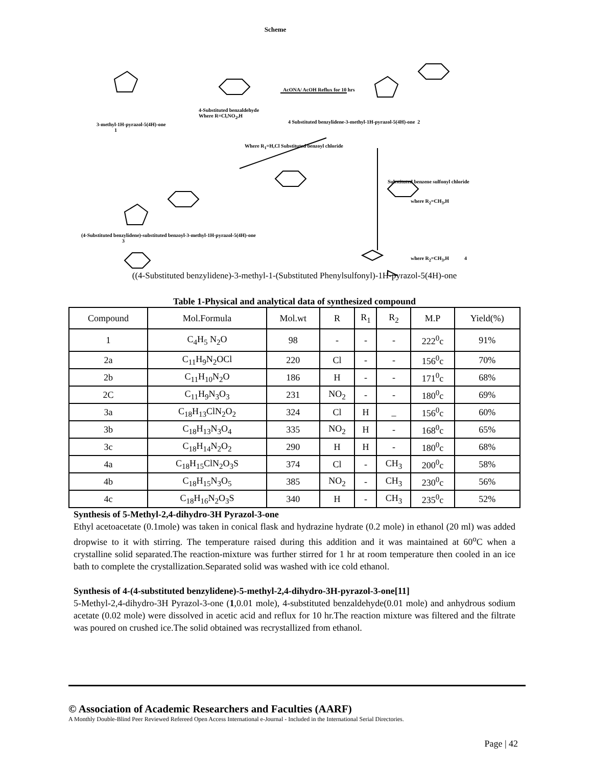Scheme
3-methyl-1H-pyrazol-5(4H)-one
1
4-Substituted benzaldehyde
Where R=Cl,NO<sub>2</sub>,H
AcONA/ AcOH Reflux for 10 hrs
4 Substituted benzylidene-3-methyl-1H-pyrazol-5(4H)-one 2
Where R<sub>1</sub>=H,Cl Substituted benzoyl chloride
Substituted benzene sulfonyl chloride
where R<sub>2</sub>=CH<sub>3</sub>,H
(4-Substituted benzylidene)-substituted benzoyl-3-methyl-1H-pyrazol-5(4H)-one
3
where R<sub>2</sub>=CH<sub>3</sub>,H 4
((4-Substituted benzylidene)-3-methyl-1-(Substituted Phenylsulfonyl)-1H-pyrazol-5(4H)-one
Table 1-Physical and analytical data of synthesized compound
| Compound | Mol.Formula | Mol.wt | R | R<sub>1</sub> | R<sub>2</sub> | M.P | Yield(%) |
| --- | --- | --- | --- | --- | --- | --- | --- |
| 1 | C<sub>4</sub>H<sub>5</sub> N<sub>2</sub>O | 98 | - | - | - | 222<sup>0</sup>c | 91% |
| 2a | C<sub>11</sub>H<sub>9</sub>N<sub>2</sub>OCl | 220 | Cl | - | - | 156<sup>0</sup>c | 70% |
| 2b | C<sub>11</sub>H<sub>10</sub>N<sub>2</sub>O | 186 | H | - | - | 171<sup>0</sup>c | 68% |
| 2C | C<sub>11</sub>H<sub>9</sub>N<sub>3</sub>O<sub>3</sub> | 231 | NO<sub>2</sub> | - | - | 180<sup>0</sup>c | 69% |
| 3a | C<sub>18</sub>H<sub>13</sub>ClN<sub>2</sub>O<sub>2</sub> | 324 | Cl | H | _ | 156<sup>0</sup>c | 60% |
| 3b | C<sub>18</sub>H<sub>13</sub>N<sub>3</sub>O<sub>4</sub> | 335 | NO<sub>2</sub> | H | - | 168<sup>0</sup>c | 65% |
| 3c | C<sub>18</sub>H<sub>14</sub>N<sub>2</sub>O<sub>2</sub> | 290 | H | H | - | 180<sup>0</sup>c | 68% |
| 4a | C<sub>18</sub>H<sub>15</sub>ClN<sub>2</sub>O<sub>3</sub>S | 374 | Cl | - | CH<sub>3</sub> | 200<sup>0</sup>c | 58% |
| 4b | C<sub>18</sub>H<sub>15</sub>N<sub>3</sub>O<sub>5</sub> | 385 | NO<sub>2</sub> | - | CH<sub>3</sub> | 230<sup>0</sup>c | 56% |
| 4c | C<sub>18</sub>H<sub>16</sub>N<sub>2</sub>O<sub>3</sub>S | 340 | H | - | CH<sub>3</sub> | 235<sup>0</sup>c | 52% |
Synthesis of 5-Methyl-2,4-dihydro-3H Pyrazol-3-one
Ethyl acetoacetate (0.1mole) was taken in conical flask and hydrazine hydrate (0.2 mole) in ethanol (20 ml) was added dropwise to it with stirring. The temperature raised during this addition and it was maintained at 60<sup>o</sup>C when a crystalline solid separated.The reaction-mixture was further stirred for 1 hr at room temperature then cooled in an ice bath to complete the crystallization.Separated solid was washed with ice cold ethanol.
Synthesis of 4-(4-substituted benzylidene)-5-methyl-2,4-dihydro-3H-pyrazol-3-one[11]
5-Methyl-2,4-dihydro-3H Pyrazol-3-one (1,0.01 mole), 4-substituted benzaldehyde(0.01 mole) and anhydrous sodium acetate (0.02 mole) were dissolved in acetic acid and reflux for 10 hr.The reaction mixture was filtered and the filtrate was poured on crushed ice.The solid obtained was recrystallized from ethanol.
© Association of Academic Researchers and Faculties (AARF)
A Monthly Double-Blind Peer Reviewed Refereed Open Access International e-Journal - Included in the International Serial Directories.
Page | 42